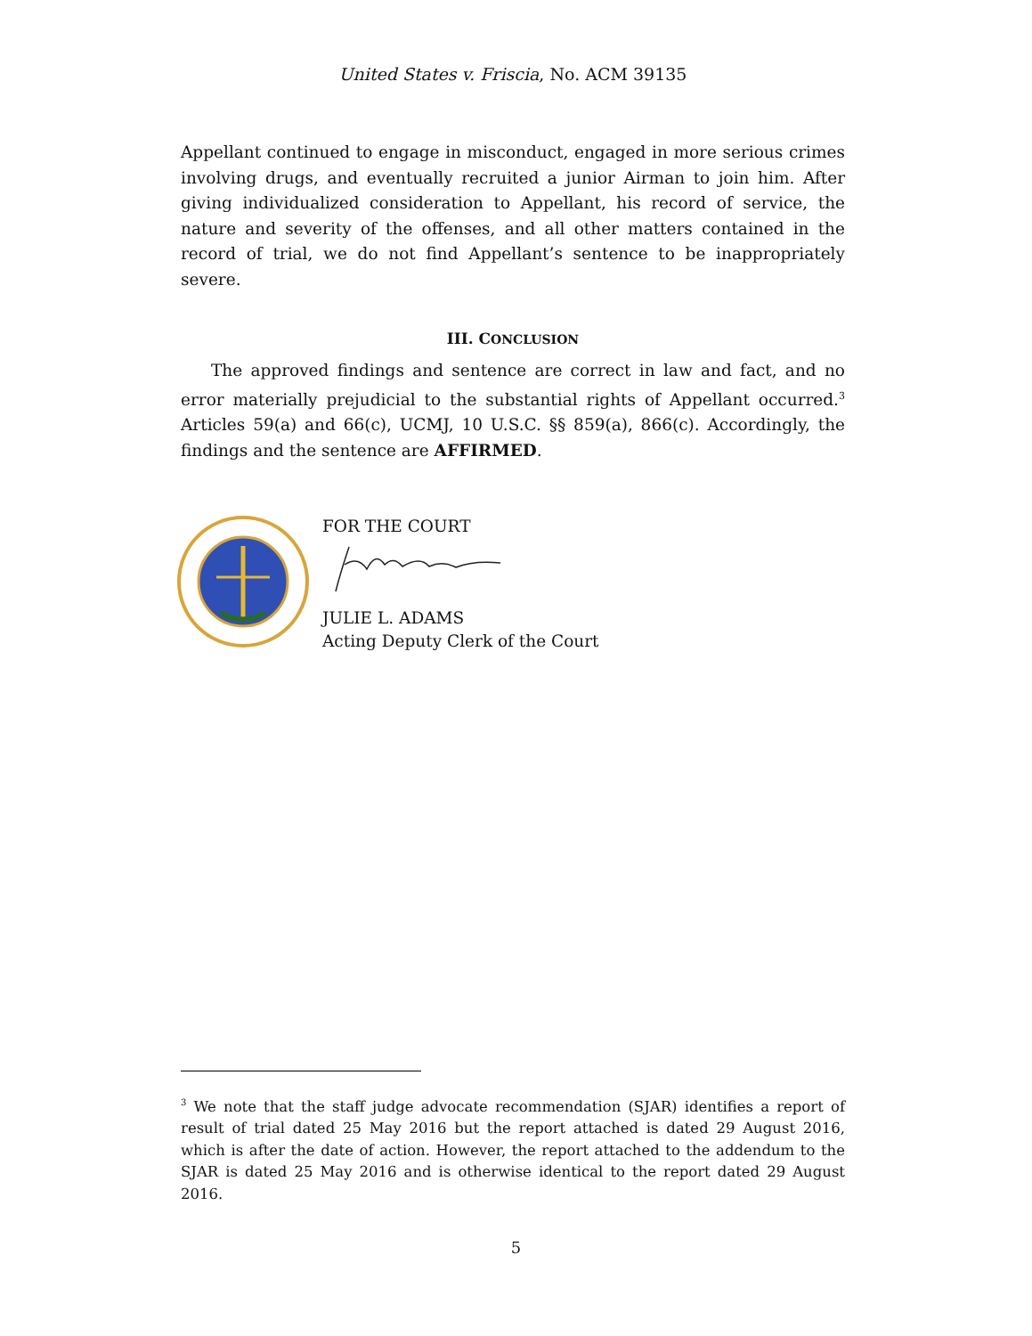United States v. Friscia, No. ACM 39135
Appellant continued to engage in misconduct, engaged in more serious crimes involving drugs, and eventually recruited a junior Airman to join him. After giving individualized consideration to Appellant, his record of service, the nature and severity of the offenses, and all other matters contained in the record of trial, we do not find Appellant’s sentence to be inappropriately severe.
III. CONCLUSION
The approved findings and sentence are correct in law and fact, and no error materially prejudicial to the substantial rights of Appellant occurred.<sup>3</sup> Articles 59(a) and 66(c), UCMJ, 10 U.S.C. §§ 859(a), 866(c). Accordingly, the findings and the sentence are AFFIRMED.
FOR THE COURT
JULIE L. ADAMS
Acting Deputy Clerk of the Court
<sup>3</sup> We note that the staff judge advocate recommendation (SJAR) identifies a report of result of trial dated 25 May 2016 but the report attached is dated 29 August 2016, which is after the date of action. However, the report attached to the addendum to the SJAR is dated 25 May 2016 and is otherwise identical to the report dated 29 August 2016.
5